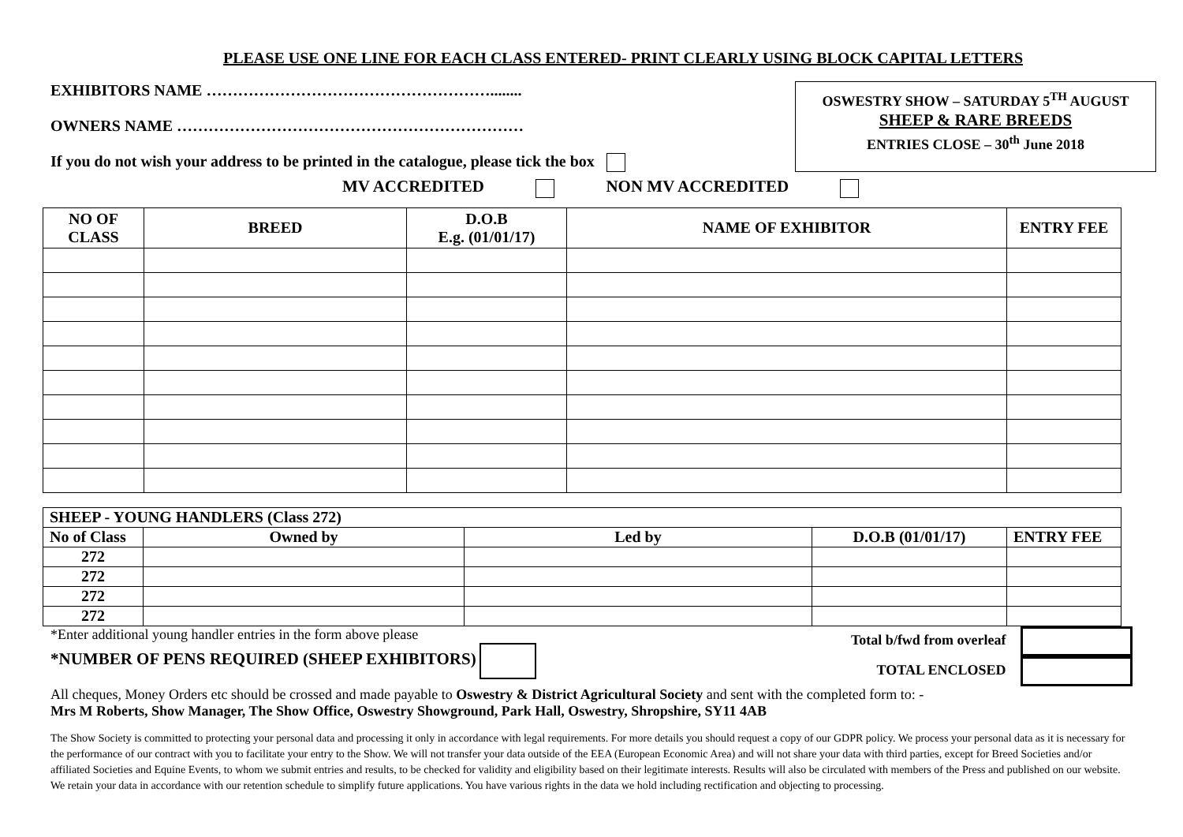PLEASE USE ONE LINE FOR EACH CLASS ENTERED- PRINT CLEARLY USING BLOCK CAPITAL LETTERS
EXHIBITORS NAME ………………………………………………........
OWNERS NAME …………………………………………………………
If you do not wish your address to be printed in the catalogue, please tick the box
OSWESTRY SHOW – SATURDAY 5<sup>TH</sup> AUGUST
SHEEP & RARE BREEDS
ENTRIES CLOSE – 30<sup>th</sup> June 2018
MV ACCREDITED NON MV ACCREDITED
| NO OF CLASS | BREED | D.O.B E.g. (01/01/17) | NAME OF EXHIBITOR | ENTRY FEE |
| --- | --- | --- | --- | --- |
| SHEEP - YOUNG HANDLERS (Class 272) | | | | |
| No of Class | Owned by | Led by | D.O.B (01/01/17) | ENTRY FEE |
| 272 | | | | |
| 272 | | | | |
| 272 | | | | |
| 272 | | | | |
*Enter additional young handler entries in the form above please
*NUMBER OF PENS REQUIRED (SHEEP EXHIBITORS)
Total b/fwd from overleaf
TOTAL ENCLOSED
All cheques, Money Orders etc should be crossed and made payable to Oswestry & District Agricultural Society and sent with the completed form to: -
Mrs M Roberts, Show Manager, The Show Office, Oswestry Showground, Park Hall, Oswestry, Shropshire, SY11 4AB
The Show Society is committed to protecting your personal data and processing it only in accordance with legal requirements. For more details you should request a copy of our GDPR policy. We process your personal data as it is necessary for the performance of our contract with you to facilitate your entry to the Show. We will not transfer your data outside of the EEA (European Economic Area) and will not share your data with third parties, except for Breed Societies and/or affiliated Societies and Equine Events, to whom we submit entries and results, to be checked for validity and eligibility based on their legitimate interests. Results will also be circulated with members of the Press and published on our website. We retain your data in accordance with our retention schedule to simplify future applications. You have various rights in the data we hold including rectification and objecting to processing.